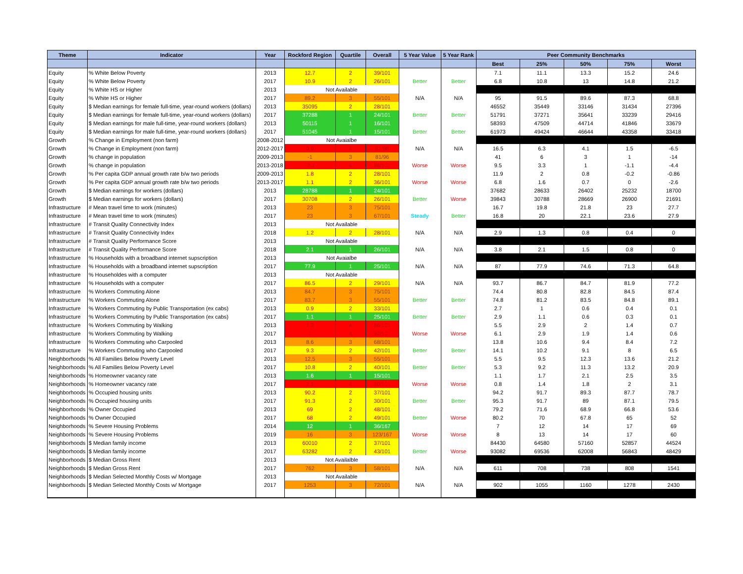| Theme | Indicator | Year | Rockford Region | Quartile | Overall | 5 Year Value | 5 Year Rank | Peer Community Benchmarks | | | | |
| --- | --- | --- | --- | --- | --- | --- | --- | --- | --- | --- | --- | --- |
| | | | | | | | | Best | 25% | 50% | 75% | Worst |
| Equity | % White Below Poverty | 2013 | 12.7 | 2 | 39/101 | | | 7.1 | 11.1 | 13.3 | 15.2 | 24.6 |
| Equity | % White Below Poverty | 2017 | 10.9 | 2 | 26/101 | Better | Better | 6.8 | 10.8 | 13 | 14.8 | 21.2 |
| Equity | % White HS or Higher | 2013 | Not Available | | | | | | | | | |
| Equity | % White HS or Higher | 2017 | 89.2 | 3 | 55/101 | N/A | N/A | 95 | 91.5 | 89.6 | 87.3 | 68.8 |
| Equity | $ Median earnings for female full-time, year-round workers (dollars) | 2013 | 35095 | 2 | 28/101 | | | 46552 | 35449 | 33146 | 31434 | 27396 |
| Equity | $ Median earnings for female full-time, year-round workers (dollars) | 2017 | 37288 | 1 | 24/101 | Better | Better | 51791 | 37271 | 35641 | 33239 | 29416 |
| Equity | $ Median earnings for male full-time, year-round workers (dollars) | 2013 | 50115 | 1 | 16/101 | | | 58393 | 47509 | 44714 | 41846 | 33679 |
| Equity | $ Median earnings for male full-time, year-round workers (dollars) | 2017 | 51045 | 1 | 15/101 | Better | Better | 61973 | 49424 | 46644 | 43358 | 33418 |
| Growth | % Change in Employment (non farm) | 2008-2012 | Not Avaialbe | | | | | | | | | |
| Growth | % Change in Employment (non farm) | 2012-2017 | 0.9 | 4 | 81/98 | N/A | N/A | 16.5 | 6.3 | 4.1 | 1.5 | -6.5 |
| Growth | % change in population | 2009-2013 | -1 | 3 | 81/96 | | | 41 | 6 | 3 | 1 | -14 |
| Growth | % change in population | 2013-2018 | -2.1 | 4 | 88/101 | Worse | Worse | 9.5 | 3.3 | 1 | -1.1 | -4.4 |
| Growth | % Per capita GDP annual growth rate b/w two periods | 2009-2013 | 1.8 | 2 | 28/101 | | | 11.9 | 2 | 0.8 | -0.2 | -0.86 |
| Growth | % Per capita GDP annual growth rate b/w two periods | 2013-2017 | 1.1 | 2 | 36/101 | Worse | Worse | 6.8 | 1.6 | 0.7 | 0 | -2.6 |
| Growth | $ Median earnings for workers (dollars) | 2013 | 28788 | 1 | 24/101 | | | 37682 | 28633 | 26402 | 25232 | 18700 |
| Growth | $ Median earnings for workers (dollars) | 2017 | 30708 | 2 | 26/101 | Better | Worse | 39843 | 30788 | 28669 | 26900 | 21691 |
| Infrastructure | # Mean travel time to work (minutes) | 2013 | 23 | 3 | 75/101 | | | 16.7 | 19.8 | 21.8 | 23 | 27.7 |
| Infrastructure | # Mean travel time to work (minutes) | 2017 | 23 | 3 | 67/101 | Steady | Better | 16.8 | 20 | 22.1 | 23.6 | 27.9 |
| Infrastructure | # Transit Quality Connectivity Index | 2013 | Not Available | | | | | | | | | |
| Infrastructure | # Transit Quality Connectivity Index | 2018 | 1.2 | 2 | 28/101 | N/A | N/A | 2.9 | 1.3 | 0.8 | 0.4 | 0 |
| Infrastructure | # Transit Quality Performance Score | 2013 | Not Available | | | | | | | | | |
| Infrastructure | # Transit Quality Performance Score | 2018 | 2.1 | 1 | 26/101 | N/A | N/A | 3.8 | 2.1 | 1.5 | 0.8 | 0 |
| Infrastructure | % Households with a broadband internet supscription | 2013 | Not Avaialbe | | | | | | | | | |
| Infrastructure | % Households with a broadband internet supscription | 2017 | 77.9 | 1 | 25/101 | N/A | N/A | 87 | 77.9 | 74.6 | 71.3 | 64.8 |
| Infrastructure | % Householdes with a computer | 2013 | Not Available | | | | | | | | | |
| Infrastructure | % Households with a computer | 2017 | 86.5 | 2 | 29/101 | N/A | N/A | 93.7 | 86.7 | 84.7 | 81.9 | 77.2 |
| Infrastructure | % Workers Commuting Alone | 2013 | 84.7 | 3 | 75/101 | | | 74.4 | 80.8 | 82.8 | 84.5 | 87.4 |
| Infrastructure | % Workers Commuting Alone | 2017 | 83.7 | 3 | 55/101 | Better | Better | 74.8 | 81.2 | 83.5 | 84.8 | 89.1 |
| Infrastructure | % Workers Commuting by Public Transportation (ex cabs) | 2013 | 0.9 | 2 | 33/101 | | | 2.7 | 1 | 0.6 | 0.4 | 0.1 |
| Infrastructure | % Workers Commuting by Public Transportation (ex cabs) | 2017 | 1.1 | 1 | 25/101 | Better | Better | 2.9 | 1.1 | 0.6 | 0.3 | 0.1 |
| Infrastructure | % Workers Commuting by Walking | 2013 | 1.2 | 4 | 86/101 | | | 5.5 | 2.9 | 2 | 1.4 | 0.7 |
| Infrastructure | % Workers Commuting by Walking | 2017 | 1 | 4 | 92/101 | Worse | Worse | 6.1 | 2.9 | 1.9 | 1.4 | 0.6 |
| Infrastructure | % Workers Commuting who Carpooled | 2013 | 8.6 | 3 | 68/101 | | | 13.8 | 10.6 | 9.4 | 8.4 | 7.2 |
| Infrastructure | % Workers Commuting who Carpooled | 2017 | 9.3 | 2 | 42/101 | Better | Better | 14.1 | 10.2 | 9.1 | 8 | 6.5 |
| Neighborhoods | % All Families Below Poverty Level | 2013 | 12.5 | 3 | 55/101 | | | 5.5 | 9.5 | 12.3 | 13.6 | 21.2 |
| Neighborhoods | % All Families Below Poverty Level | 2017 | 10.8 | 2 | 40/101 | Better | Better | 5.3 | 9.2 | 11.3 | 13.2 | 20.9 |
| Neighborhoods | % Homeowner vacancy rate | 2013 | 1.6 | 1 | 15/101 | | | 1.1 | 1.7 | 2.1 | 2.5 | 3.5 |
| Neighborhoods | % Homeowner vacancy rate | 2017 | 2.1 | 4 | 80/101 | Worse | Worse | 0.8 | 1.4 | 1.8 | 2 | 3.1 |
| Neighborhoods | % Occupied housing units | 2013 | 90.2 | 2 | 37/101 | | | 94.2 | 91.7 | 89.3 | 87.7 | 78.7 |
| Neighborhoods | % Occupied housing units | 2017 | 91.3 | 2 | 30/101 | Better | Better | 95.3 | 91.7 | 89 | 87.1 | 79.5 |
| Neighborhoods | % Owner Occupied | 2013 | 69 | 2 | 48/101 | | | 79.2 | 71.6 | 68.9 | 66.8 | 53.6 |
| Neighborhoods | % Owner Occupied | 2017 | 68 | 2 | 49/101 | Better | Worse | 80.2 | 70 | 67.8 | 65 | 52 |
| Neighborhoods | % Severe Housing Problems | 2014 | 12 | 1 | 36/167 | | | 7 | 12 | 14 | 17 | 69 |
| Neighborhoods | % Severe Housing Problems | 2019 | 16 | 3 | 123/167 | Worse | Worse | 8 | 13 | 14 | 17 | 60 |
| Neighborhoods | $ Median family income | 2013 | 60010 | 2 | 37/101 | | | 84430 | 64580 | 57160 | 52857 | 44524 |
| Neighborhoods | $ Median family income | 2017 | 63282 | 2 | 43/101 | Better | Worse | 93082 | 69536 | 62008 | 56843 | 48429 |
| Neighborhoods | $ Median Gross Rent | 2013 | Not Availalble | | | | | | | | | |
| Neighborhoods | $ Median Gross Rent | 2017 | 762 | 3 | 58/101 | N/A | N/A | 611 | 708 | 738 | 808 | 1541 |
| Neighborhoods | $ Median Selected Monthly Costs w/ Mortgage | 2013 | Not Available | | | | | | | | | |
| Neighborhoods | $ Median Selected Monthly Costs w/ Mortgage | 2017 | 1253 | 3 | 72/101 | N/A | N/A | 902 | 1055 | 1160 | 1278 | 2430 |